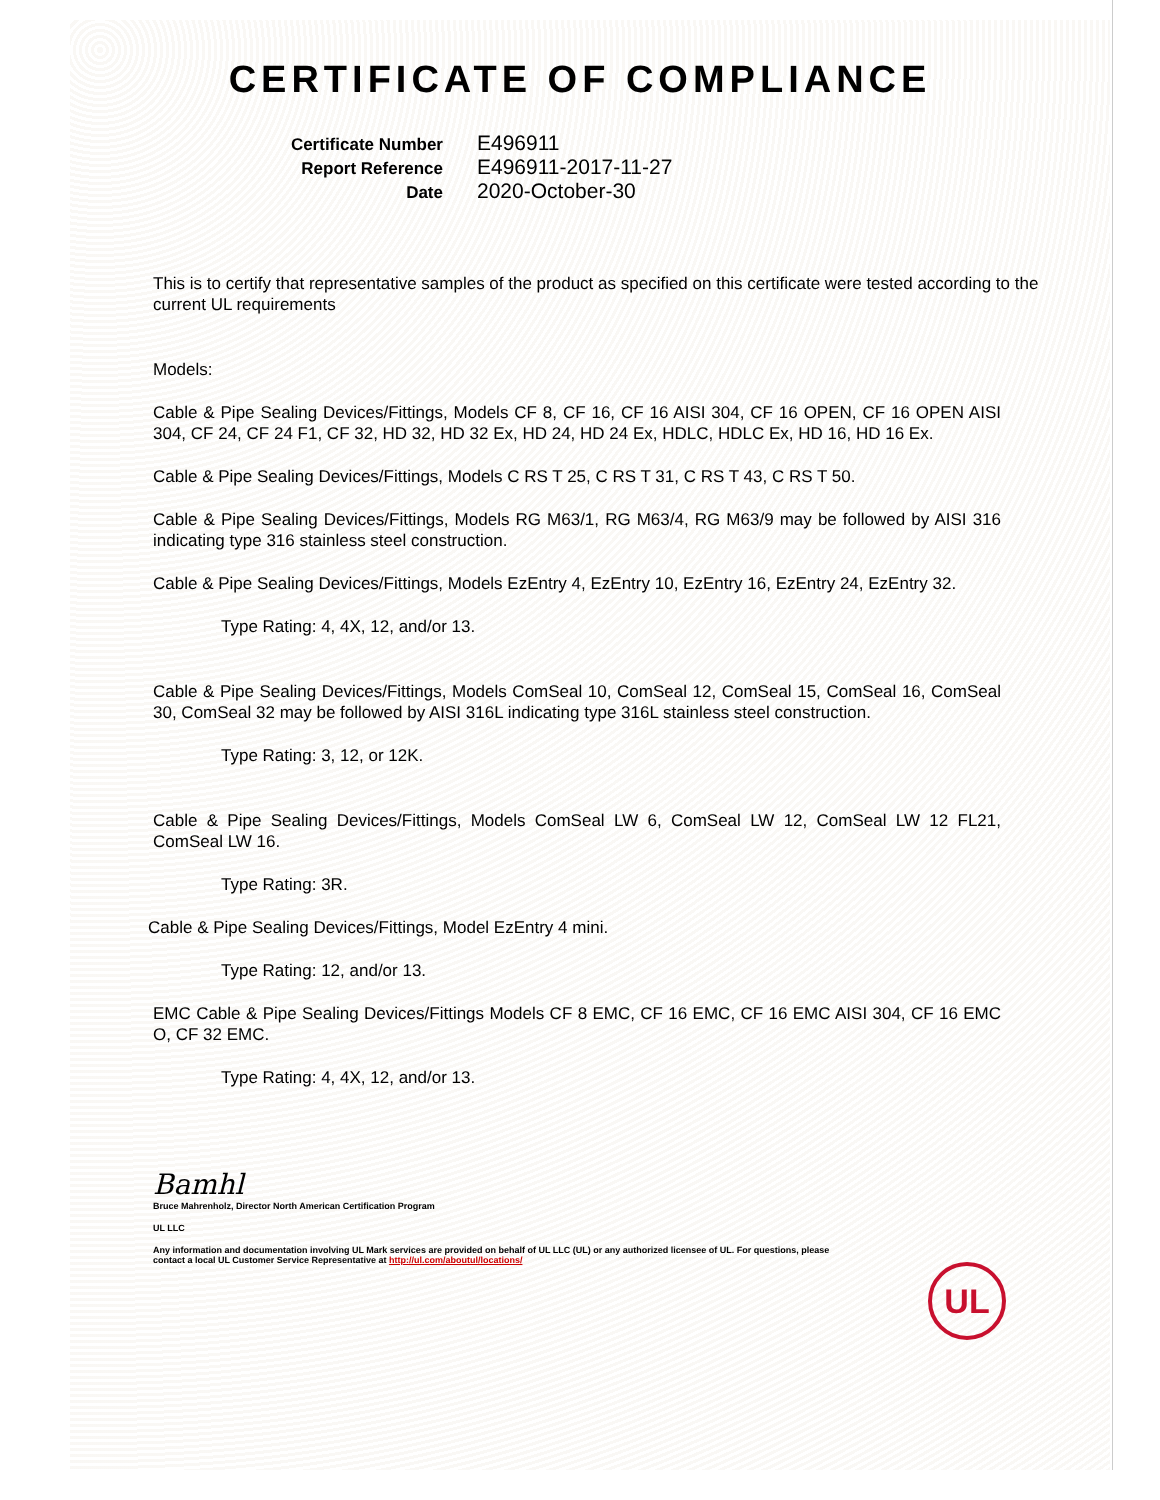CERTIFICATE OF COMPLIANCE
Certificate Number
E496911
Report Reference
E496911-2017-11-27
Date
2020-October-30
This is to certify that representative samples of the product as specified on this certificate were tested according to the current UL requirements
Models:
Cable & Pipe Sealing Devices/Fittings, Models CF 8, CF 16, CF 16 AISI 304, CF 16 OPEN, CF 16 OPEN AISI 304, CF 24, CF 24 F1, CF 32, HD 32, HD 32 Ex, HD 24, HD 24 Ex, HDLC, HDLC Ex, HD 16, HD 16 Ex.
Cable & Pipe Sealing Devices/Fittings, Models C RS T 25, C RS T 31, C RS T 43, C RS T 50.
Cable & Pipe Sealing Devices/Fittings, Models RG M63/1, RG M63/4, RG M63/9 may be followed by AISI 316 indicating type 316 stainless steel construction.
Cable & Pipe Sealing Devices/Fittings, Models EzEntry 4, EzEntry 10, EzEntry 16, EzEntry 24, EzEntry 32.
Type Rating: 4, 4X, 12, and/or 13.
Cable & Pipe Sealing Devices/Fittings, Models ComSeal 10, ComSeal 12, ComSeal 15, ComSeal 16, ComSeal 30, ComSeal 32 may be followed by AISI 316L indicating type 316L stainless steel construction.
Type Rating: 3, 12, or 12K.
Cable & Pipe Sealing Devices/Fittings, Models ComSeal LW 6, ComSeal LW 12, ComSeal LW 12 FL21, ComSeal LW 16.
Type Rating: 3R.
Cable & Pipe Sealing Devices/Fittings, Model EzEntry 4 mini.
Type Rating: 12, and/or 13.
EMC Cable & Pipe Sealing Devices/Fittings Models CF 8 EMC, CF 16 EMC, CF 16 EMC AISI 304, CF 16 EMC O, CF 32 EMC.
Type Rating: 4, 4X, 12, and/or 13.
Bamhl
Bruce Mahrenholz, Director North American Certification Program
UL LLC
Any information and documentation involving UL Mark services are provided on behalf of UL LLC (UL) or any authorized licensee of UL. For questions, please
contact a local UL Customer Service Representative at http://ul.com/aboutul/locations/
UL